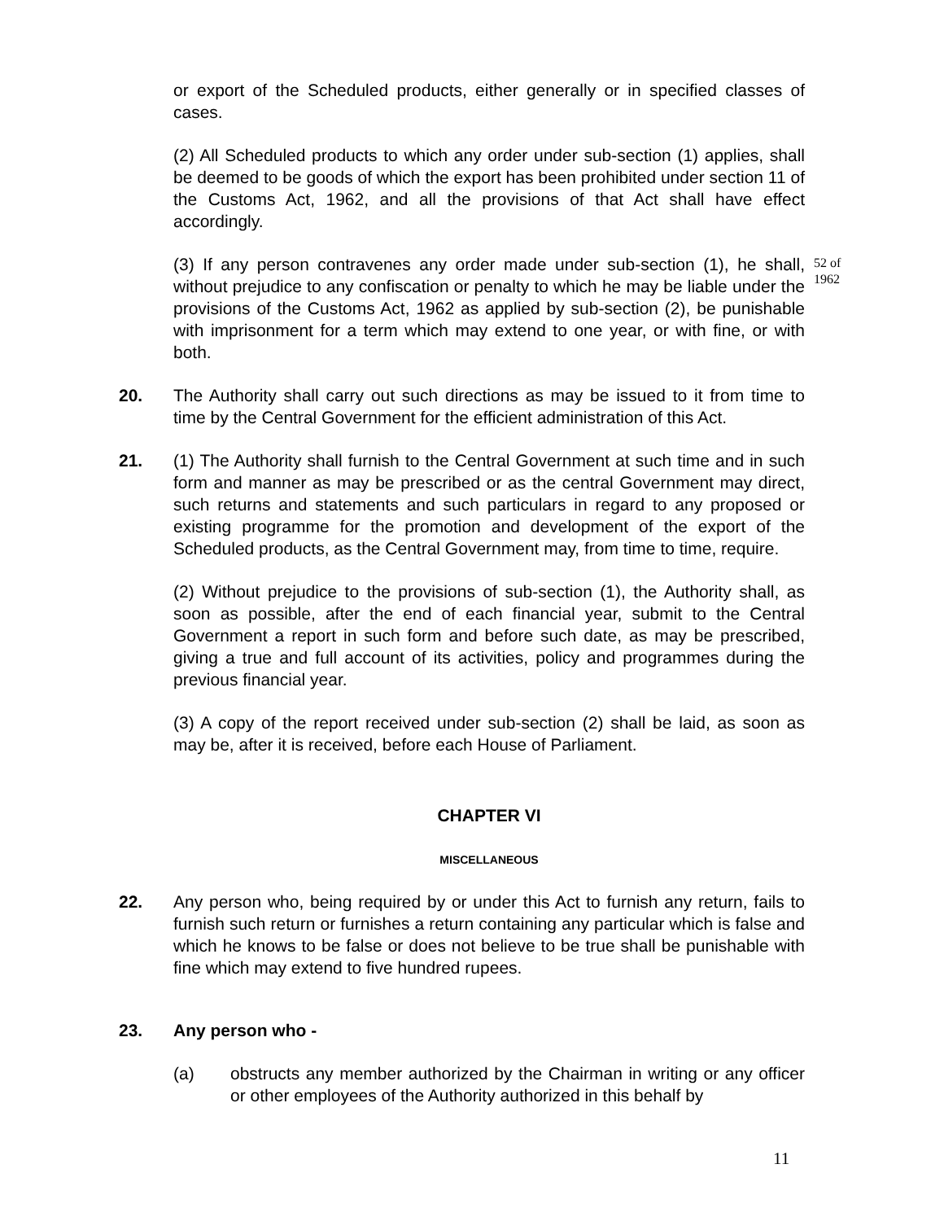or export of the Scheduled products, either generally or in specified classes of cases.
(2) All Scheduled products to which any order under sub-section (1) applies, shall be deemed to be goods of which the export has been prohibited under section 11 of the Customs Act, 1962, and all the provisions of that Act shall have effect accordingly.
(3) If any person contravenes any order made under sub-section (1), he shall, without prejudice to any confiscation or penalty to which he may be liable under the provisions of the Customs Act, 1962 as applied by sub-section (2), be punishable with imprisonment for a term which may extend to one year, or with fine, or with both.
20. The Authority shall carry out such directions as may be issued to it from time to time by the Central Government for the efficient administration of this Act.
21. (1) The Authority shall furnish to the Central Government at such time and in such form and manner as may be prescribed or as the central Government may direct, such returns and statements and such particulars in regard to any proposed or existing programme for the promotion and development of the export of the Scheduled products, as the Central Government may, from time to time, require.
(2) Without prejudice to the provisions of sub-section (1), the Authority shall, as soon as possible, after the end of each financial year, submit to the Central Government a report in such form and before such date, as may be prescribed, giving a true and full account of its activities, policy and programmes during the previous financial year.
(3) A copy of the report received under sub-section (2) shall be laid, as soon as may be, after it is received, before each House of Parliament.
CHAPTER VI
MISCELLANEOUS
22. Any person who, being required by or under this Act to furnish any return, fails to furnish such return or furnishes a return containing any particular which is false and which he knows to be false or does not believe to be true shall be punishable with fine which may extend to five hundred rupees.
23. Any person who -
(a) obstructs any member authorized by the Chairman in writing or any officer or other employees of the Authority authorized in this behalf by
52 of
1962
11